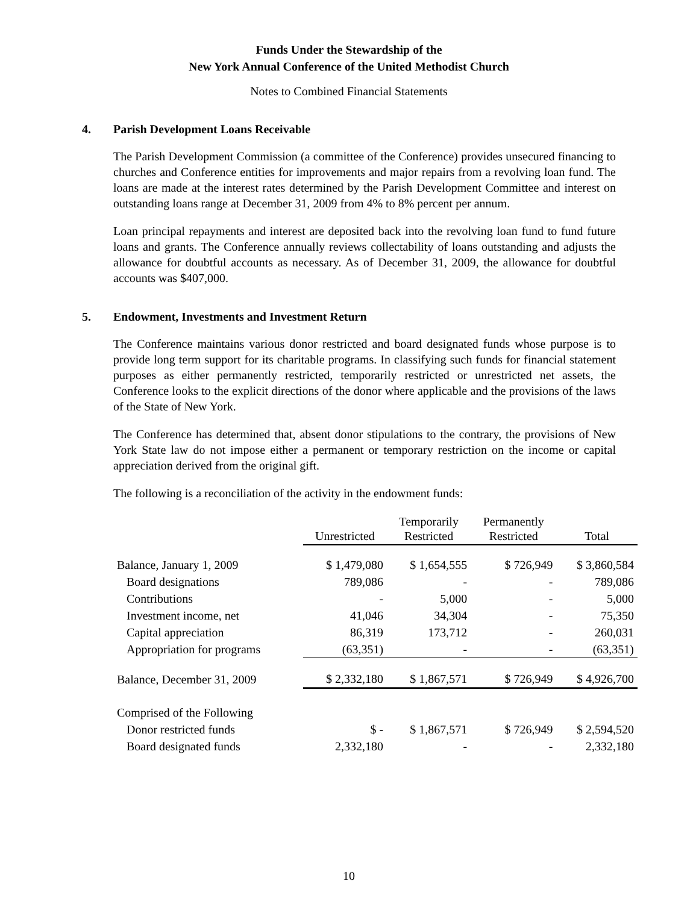Funds Under the Stewardship of the
New York Annual Conference of the United Methodist Church
Notes to Combined Financial Statements
4. Parish Development Loans Receivable
The Parish Development Commission (a committee of the Conference) provides unsecured financing to churches and Conference entities for improvements and major repairs from a revolving loan fund. The loans are made at the interest rates determined by the Parish Development Committee and interest on outstanding loans range at December 31, 2009 from 4% to 8% percent per annum.
Loan principal repayments and interest are deposited back into the revolving loan fund to fund future loans and grants. The Conference annually reviews collectability of loans outstanding and adjusts the allowance for doubtful accounts as necessary. As of December 31, 2009, the allowance for doubtful accounts was $407,000.
5. Endowment, Investments and Investment Return
The Conference maintains various donor restricted and board designated funds whose purpose is to provide long term support for its charitable programs. In classifying such funds for financial statement purposes as either permanently restricted, temporarily restricted or unrestricted net assets, the Conference looks to the explicit directions of the donor where applicable and the provisions of the laws of the State of New York.
The Conference has determined that, absent donor stipulations to the contrary, the provisions of New York State law do not impose either a permanent or temporary restriction on the income or capital appreciation derived from the original gift.
The following is a reconciliation of the activity in the endowment funds:
| | Unrestricted | Temporarily Restricted | Permanently Restricted | Total |
| --- | --- | --- | --- | --- |
| Balance, January 1, 2009 | $ 1,479,080 | $ 1,654,555 | $ 726,949 | $ 3,860,584 |
| Board designations | 789,086 | - | - | 789,086 |
| Contributions | - | 5,000 | - | 5,000 |
| Investment income, net | 41,046 | 34,304 | - | 75,350 |
| Capital appreciation | 86,319 | 173,712 | - | 260,031 |
| Appropriation for programs | (63,351) | - | - | (63,351) |
| Balance, December 31, 2009 | $ 2,332,180 | $ 1,867,571 | $ 726,949 | $ 4,926,700 |
| Comprised of the Following | | | | |
| Donor restricted funds | $ - | $ 1,867,571 | $ 726,949 | $ 2,594,520 |
| Board designated funds | 2,332,180 | - | - | 2,332,180 |
10